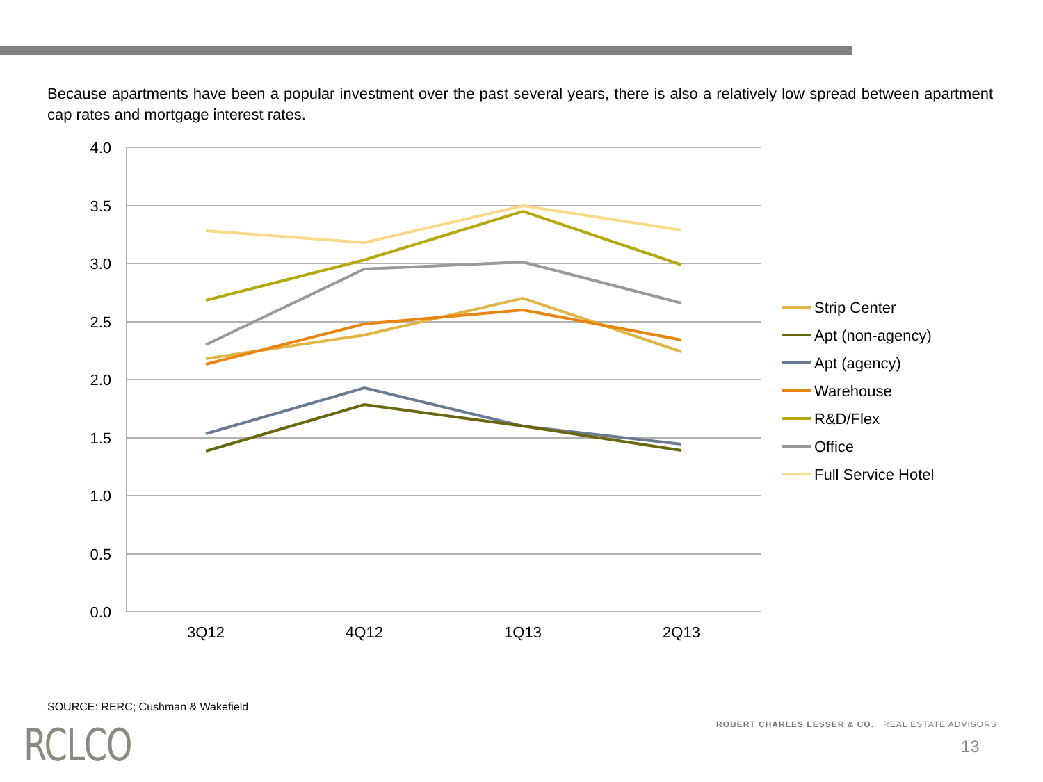Because apartments have been a popular investment over the past several years, there is also a relatively low spread between apartment cap rates and mortgage interest rates.
4.0
3.5
3.0
2.5
2.0
1.5
1.0
0.5
0.0
3Q12
4Q12
1Q13
2Q13
Strip Center
Apt (non-agency)
Apt (agency)
Warehouse
R&D/Flex
Office
Full Service Hotel
SOURCE: RERC; Cushman & Wakefield
RCLCO
ROBERT CHARLES LESSER & CO. REAL ESTATE ADVISORS
13